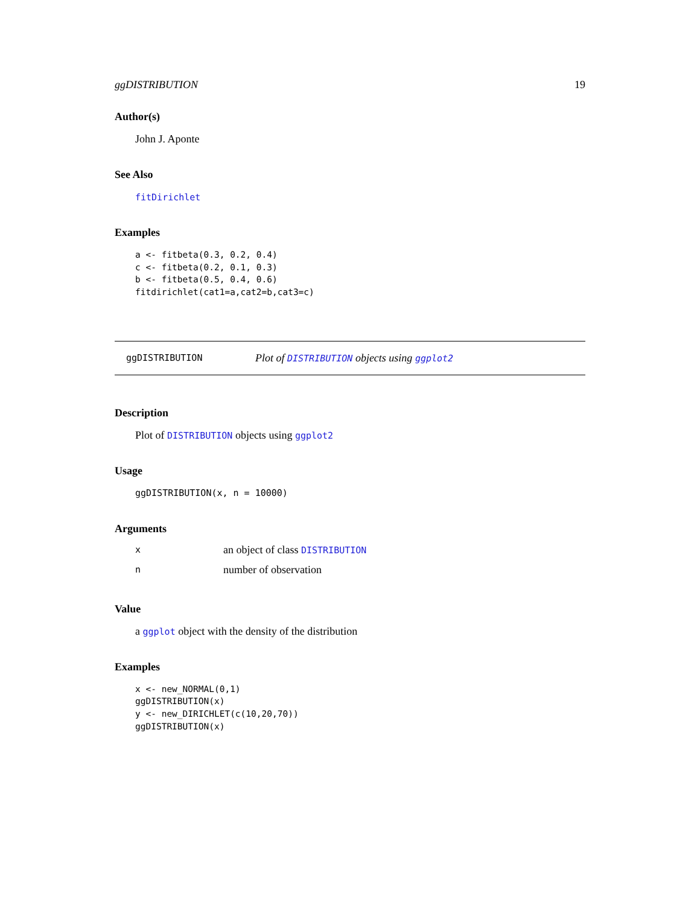ggDISTRIBUTION 19
Author(s)
John J. Aponte
See Also
fitDirichlet
Examples
a <- fitbeta(0.3, 0.2, 0.4)
c <- fitbeta(0.2, 0.1, 0.3)
b <- fitbeta(0.5, 0.4, 0.6)
fitdirichlet(cat1=a,cat2=b,cat3=c)
ggDISTRIBUTION Plot of DISTRIBUTION objects using ggplot2
Description
Plot of DISTRIBUTION objects using ggplot2
Usage
ggDISTRIBUTION(x, n = 10000)
Arguments
xan object of class DISTRIBUTION
nnumber of observation
Value
a ggplot object with the density of the distribution
Examples
x <- new_NORMAL(0,1)
ggDISTRIBUTION(x)
y <- new_DIRICHLET(c(10,20,70))
ggDISTRIBUTION(x)